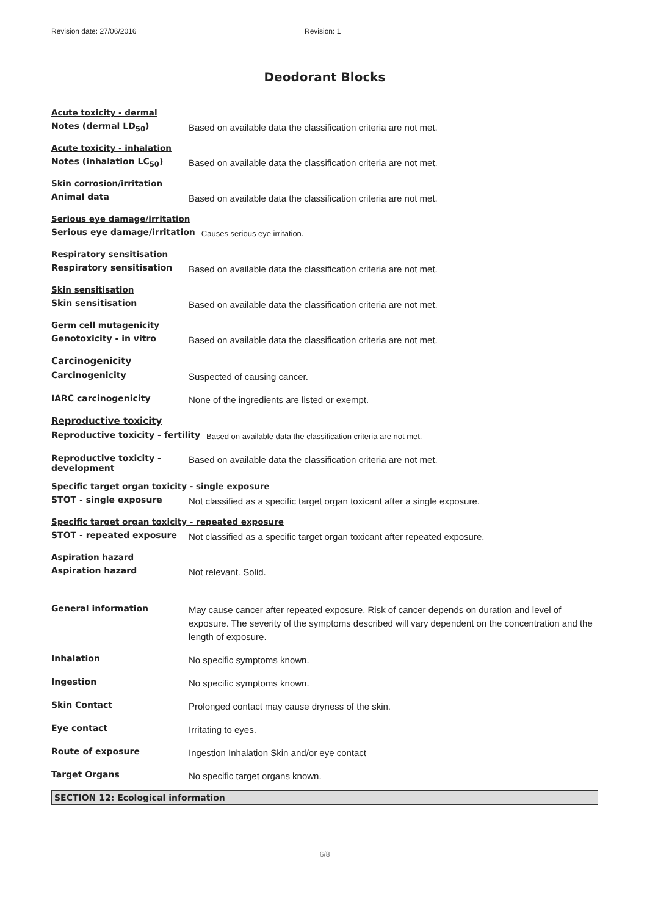Revision date: 27/06/2016 Revision: 1
Deodorant Blocks
Acute toxicity - dermal
Notes (dermal LD<sub>50</sub>)
Based on available data the classification criteria are not met.
Acute toxicity - inhalation
Notes (inhalation LC<sub>50</sub>)
Based on available data the classification criteria are not met.
Skin corrosion/irritation
Animal data
Based on available data the classification criteria are not met.
Serious eye damage/irritation
Serious eye damage/irritation
Causes serious eye irritation.
Respiratory sensitisation
Respiratory sensitisation
Based on available data the classification criteria are not met.
Skin sensitisation
Skin sensitisation
Based on available data the classification criteria are not met.
Germ cell mutagenicity
Genotoxicity - in vitro
Based on available data the classification criteria are not met.
Carcinogenicity
Carcinogenicity
Suspected of causing cancer.
IARC carcinogenicity
None of the ingredients are listed or exempt.
Reproductive toxicity
Reproductive toxicity - fertility
Based on available data the classification criteria are not met.
Reproductive toxicity - development
Based on available data the classification criteria are not met.
Specific target organ toxicity - single exposure
STOT - single exposure
Not classified as a specific target organ toxicant after a single exposure.
Specific target organ toxicity - repeated exposure
STOT - repeated exposure
Not classified as a specific target organ toxicant after repeated exposure.
Aspiration hazard
Aspiration hazard
Not relevant. Solid.
General information
May cause cancer after repeated exposure. Risk of cancer depends on duration and level of exposure. The severity of the symptoms described will vary dependent on the concentration and the length of exposure.
Inhalation
No specific symptoms known.
Ingestion
No specific symptoms known.
Skin Contact
Prolonged contact may cause dryness of the skin.
Eye contact
Irritating to eyes.
Route of exposure
Ingestion Inhalation Skin and/or eye contact
Target Organs
No specific target organs known.
SECTION 12: Ecological information
6/8